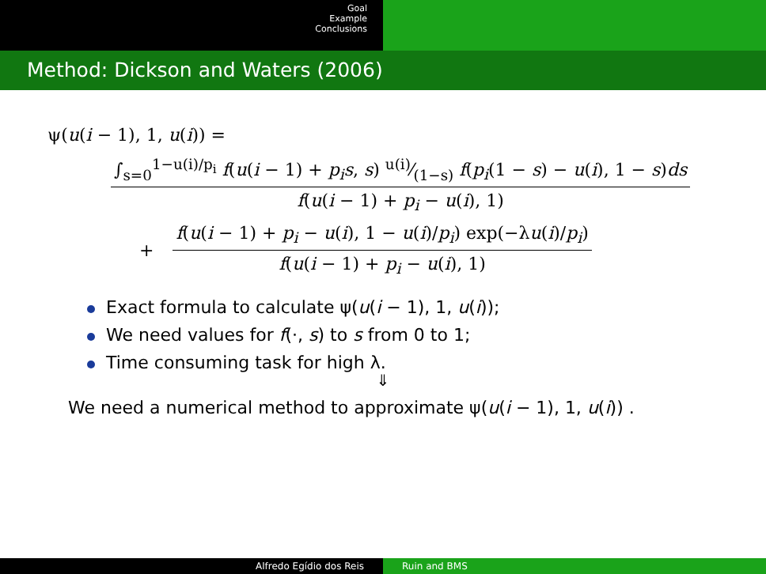Goal
Example
Conclusions
Method: Dickson and Waters (2006)
ψ(u(i − 1), 1, u(i)) =
∫<sub>s=0</sub><sup>1−u(i)/p<sub>i</sub></sup> f(u(i − 1) + p<sub>i</sub>s, s) u(i)⁄(1−s) f(p<sub>i</sub>(1 − s) − u(i), 1 − s)ds
f(u(i − 1) + p<sub>i</sub> − u(i), 1)
+
f(u(i − 1) + p<sub>i</sub> − u(i), 1 − u(i)/p<sub>i</sub>) exp(−λu(i)/p<sub>i</sub>)
f(u(i − 1) + p<sub>i</sub> − u(i), 1)
Exact formula to calculate ψ(u(i − 1), 1, u(i));
We need values for f(·, s) to s from 0 to 1;
Time consuming task for high λ.
⇓
We need a numerical method to approximate ψ(u(i − 1), 1, u(i)) .
Alfredo Egídio dos Reis Ruin and BMS